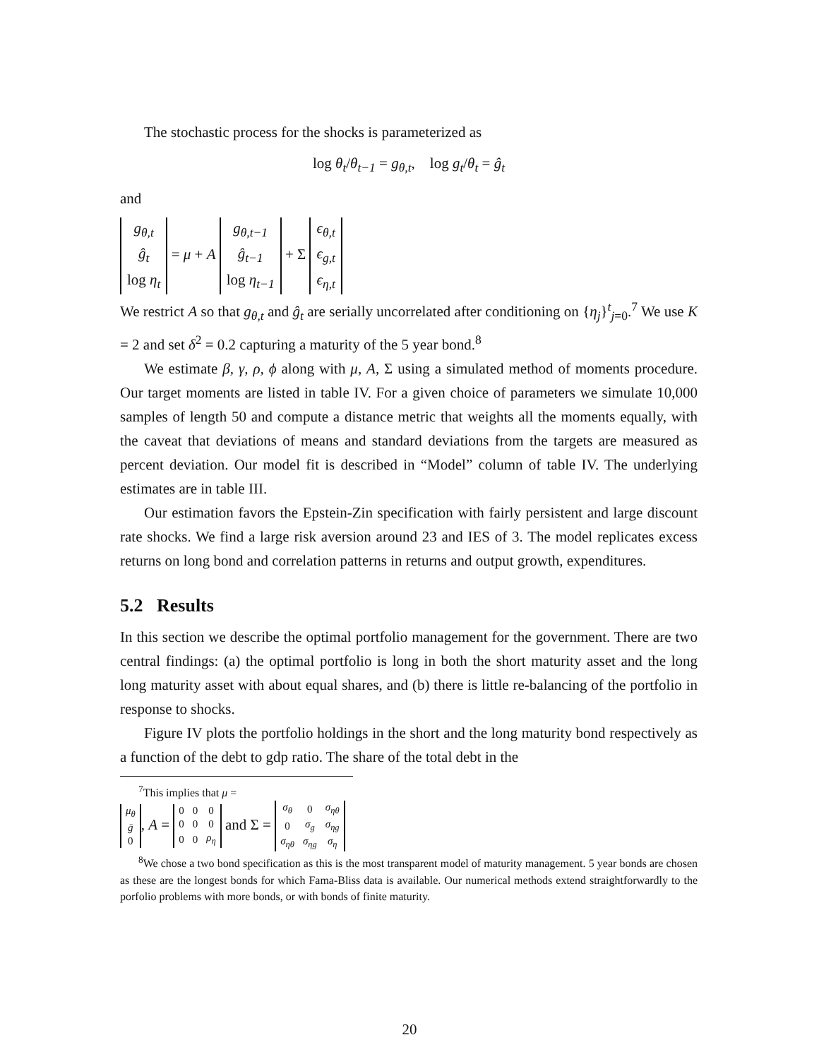The stochastic process for the shocks is parameterized as
log θ<sub>t</sub>/θ<sub>t−1</sub> = g<sub>θ,t</sub>, log g<sub>t</sub>/θ<sub>t</sub> = ĝ<sub>t</sub>
and
| g<sub>θ,t</sub> |
| ĝ<sub>t</sub> |
| log η<sub>t</sub> |
= μ + A
| g<sub>θ,t−1</sub> |
| ĝ<sub>t−1</sub> |
| log η<sub>t−1</sub> |
+ Σ
| ϵ<sub>θ,t</sub> |
| ϵ<sub>g,t</sub> |
| ϵ<sub>η,t</sub> |
We restrict A so that g<sub>θ,t</sub> and ĝ<sub>t</sub> are serially uncorrelated after conditioning on {η<sub>j</sub>}<sup>t</sup><sub>j=0</sub>.<sup>7</sup> We use K = 2 and set δ<sup>2</sup> = 0.2 capturing a maturity of the 5 year bond.<sup>8</sup>
We estimate β, γ, ρ, ϕ along with μ, A, Σ using a simulated method of moments procedure. Our target moments are listed in table IV. For a given choice of parameters we simulate 10,000 samples of length 50 and compute a distance metric that weights all the moments equally, with the caveat that deviations of means and standard deviations from the targets are measured as percent deviation. Our model fit is described in “Model” column of table IV. The underlying estimates are in table III.
Our estimation favors the Epstein-Zin specification with fairly persistent and large discount rate shocks. We find a large risk aversion around 23 and IES of 3. The model replicates excess returns on long bond and correlation patterns in returns and output growth, expenditures.
5.2 Results
In this section we describe the optimal portfolio management for the government. There are two central findings: (a) the optimal portfolio is long in both the short maturity asset and the long long maturity asset with about equal shares, and (b) there is little re-balancing of the portfolio in response to shocks.
Figure IV plots the portfolio holdings in the short and the long maturity bond respectively as a function of the debt to gdp ratio. The share of the total debt in the
<sup>7</sup> This implies that μ =
| μ<sub>θ</sub> |
| ḡ |
| 0 |
, A =
| 0 | 0 | 0 |
| 0 | 0 | 0 |
| 0 | 0 | ρ<sub>η</sub> |
and Σ =
| σ<sub>θ</sub> | 0 | σ<sub>ηθ</sub> |
| 0 | σ<sub>g</sub> | σ<sub>ηg</sub> |
| σ<sub>ηθ</sub> | σ<sub>ηg</sub> | σ<sub>η</sub> |
<sup>8</sup> We chose a two bond specification as this is the most transparent model of maturity management. 5 year bonds are chosen as these are the longest bonds for which Fama-Bliss data is available. Our numerical methods extend straightforwardly to the porfolio problems with more bonds, or with bonds of finite maturity.
20